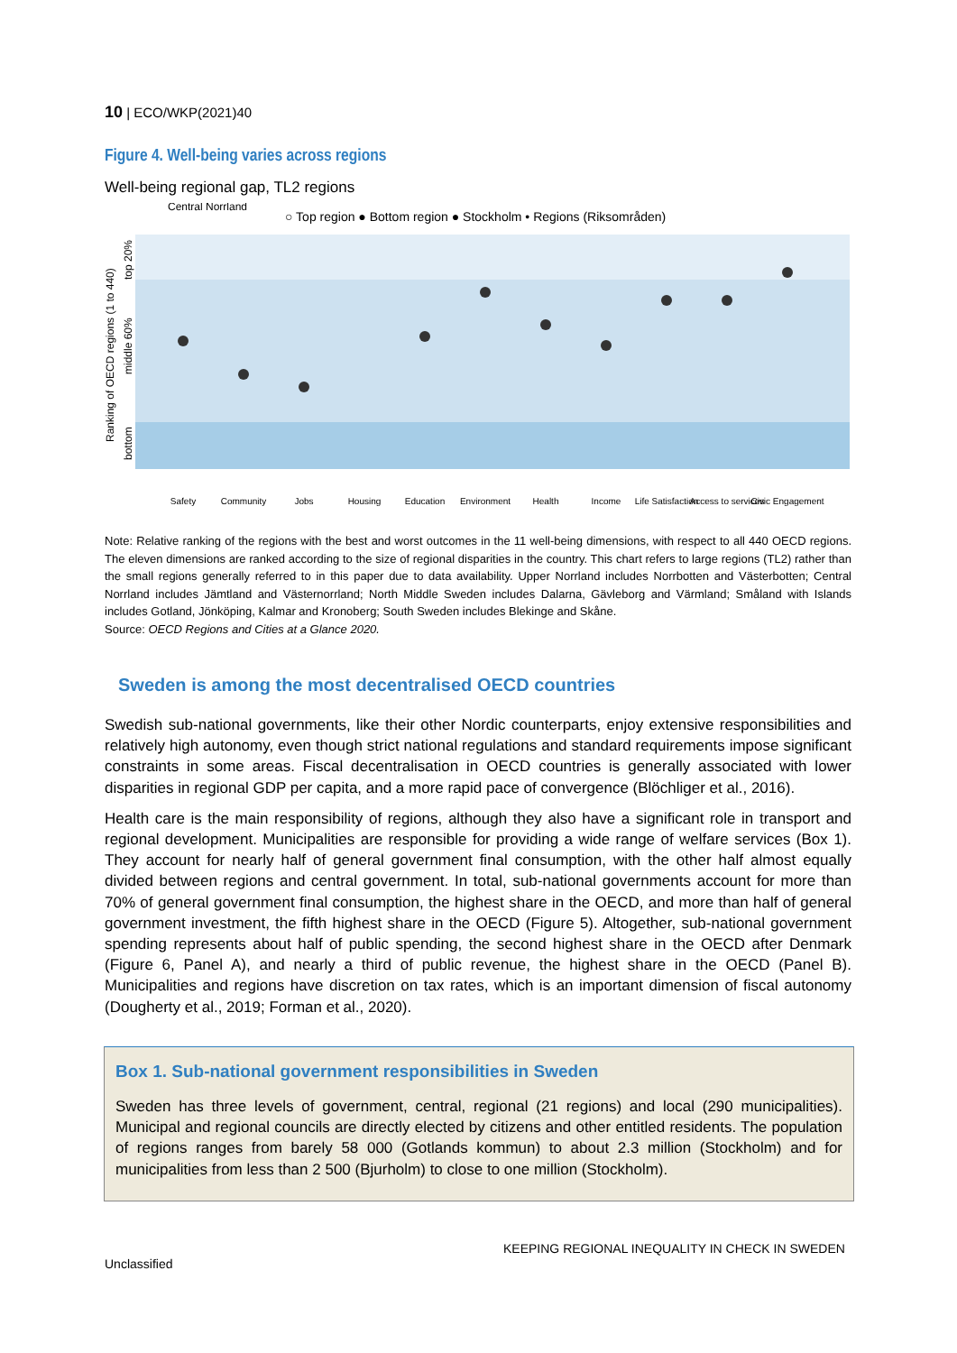10 | ECO/WKP(2021)40
Figure 4. Well-being varies across regions
Well-being regional gap, TL2 regions
○ Top region ● Bottom region ● Stockholm • Regions (Riksområden)
Central Norrland
Ranking of OECD regions (1 to 440)
bottom
middle 60%
top 20%
Safety
Community
Jobs
Housing
Education
Environment
Health
Income
Life Satisfaction
Access to services
Civic Engagement
Note: Relative ranking of the regions with the best and worst outcomes in the 11 well-being dimensions, with respect to all 440 OECD regions. The eleven dimensions are ranked according to the size of regional disparities in the country. This chart refers to large regions (TL2) rather than the small regions generally referred to in this paper due to data availability. Upper Norrland includes Norrbotten and Västerbotten; Central Norrland includes Jämtland and Västernorrland; North Middle Sweden includes Dalarna, Gävleborg and Värmland; Småland with Islands includes Gotland, Jönköping, Kalmar and Kronoberg; South Sweden includes Blekinge and Skåne.
Source: OECD Regions and Cities at a Glance 2020.
Sweden is among the most decentralised OECD countries
Swedish sub-national governments, like their other Nordic counterparts, enjoy extensive responsibilities and relatively high autonomy, even though strict national regulations and standard requirements impose significant constraints in some areas. Fiscal decentralisation in OECD countries is generally associated with lower disparities in regional GDP per capita, and a more rapid pace of convergence (Blöchliger et al., 2016).
Health care is the main responsibility of regions, although they also have a significant role in transport and regional development. Municipalities are responsible for providing a wide range of welfare services (Box 1). They account for nearly half of general government final consumption, with the other half almost equally divided between regions and central government. In total, sub-national governments account for more than 70% of general government final consumption, the highest share in the OECD, and more than half of general government investment, the fifth highest share in the OECD (Figure 5). Altogether, sub-national government spending represents about half of public spending, the second highest share in the OECD after Denmark (Figure 6, Panel A), and nearly a third of public revenue, the highest share in the OECD (Panel B). Municipalities and regions have discretion on tax rates, which is an important dimension of fiscal autonomy (Dougherty et al., 2019; Forman et al., 2020).
Box 1. Sub-national government responsibilities in Sweden
Sweden has three levels of government, central, regional (21 regions) and local (290 municipalities). Municipal and regional councils are directly elected by citizens and other entitled residents. The population of regions ranges from barely 58 000 (Gotlands kommun) to about 2.3 million (Stockholm) and for municipalities from less than 2 500 (Bjurholm) to close to one million (Stockholm).
KEEPING REGIONAL INEQUALITY IN CHECK IN SWEDEN
Unclassified